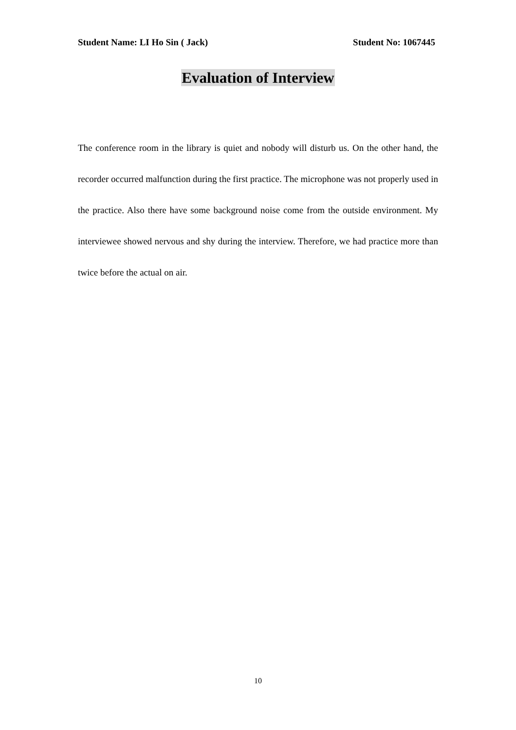Student Name: LI Ho Sin ( Jack) Student No: 1067445
Evaluation of Interview
The conference room in the library is quiet and nobody will disturb us. On the other hand, the recorder occurred malfunction during the first practice. The microphone was not properly used in the practice. Also there have some background noise come from the outside environment. My interviewee showed nervous and shy during the interview. Therefore, we had practice more than twice before the actual on air.
10